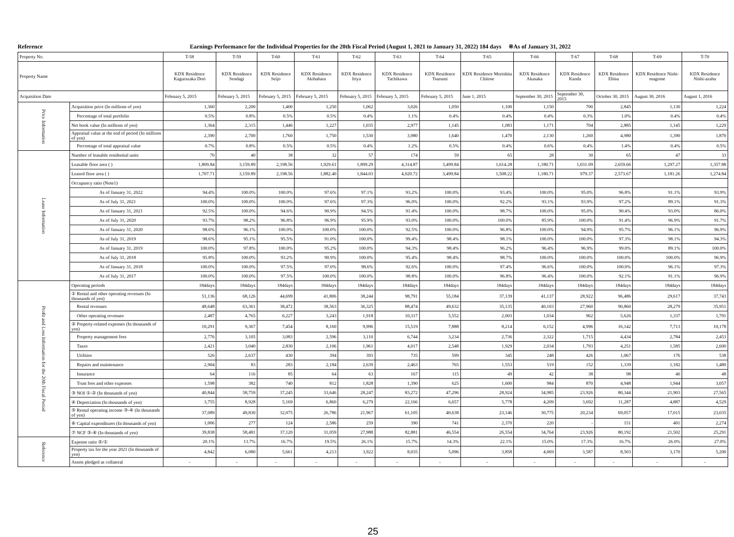Reference Earnings Performance for the Individual Properties for the 20th Fiscal Period (August 1, 2021 to January 31, 2022) 184 days ※As of January 31, 2022
| Property No. | | T-58 | T-59 | T-60 | T-61 | T-62 | T-63 | T-64 | T-65 | T-66 | T-67 | T-68 | T-69 | T-70 |
| Property Name | | KDX Residence Kagurazaka Dori | KDX Residence Sendagi | KDX Residence Seijo | KDX Residence Akihabara | KDX Residence Iriya | KDX Residence Tachikawa | KDX Residence Tsurumi | KDX Residence Morishita Chitose | KDX Residence Akasaka | KDX Residence Kanda | KDX Residence Ebisu | KDX Residence Nishi-magome | KDX Residence Nishi-azabu |
| Acquisition Date | | February 5, 2015 | February 5, 2015 | February 5, 2015 | February 5, 2015 | February 5, 2015 | February 5, 2015 | February 5, 2015 | June 1, 2015 | September 30, 2015 | September 30, 2015 | October 30, 2015 | August 30, 2016 | August 1, 2016 |
| Price Information | Acquisition price (In millions of yen) | 1,360 | 2,200 | 1,400 | 1,250 | 1,062 | 3,026 | 1,050 | 1,100 | 1,150 | 700 | 2,845 | 1,130 | 1,224 |
| | Percentage of total portfolio | 0.5% | 0.8% | 0.5% | 0.5% | 0.4% | 1.1% | 0.4% | 0.4% | 0.4% | 0.3% | 1.0% | 0.4% | 0.4% |
| | Net book value (In millions of yen) | 1,364 | 2,315 | 1,446 | 1,227 | 1,035 | 2,977 | 1,145 | 1,083 | 1,171 | 704 | 2,885 | 1,145 | 1,229 |
| | Appraisal value at the end of period (In millions of yen) | 2,390 | 2,700 | 1,760 | 1,750 | 1,530 | 3,980 | 1,640 | 1,470 | 2,130 | 1,260 | 4,980 | 1,390 | 1,870 |
| | Percentage of total appraisal value | 0.7% | 0.8% | 0.5% | 0.5% | 0.4% | 1.2% | 0.5% | 0.4% | 0.6% | 0.4% | 1.4% | 0.4% | 0.5% |
| Lease Information | Number of leasable residential units | 70 | 40 | 38 | 32 | 57 | 174 | 59 | 65 | 28 | 30 | 65 | 47 | 33 |
| | Leasable floor area ( ) | 1,809.84 | 3,159.89 | 2,198.56 | 1,929.61 | 1,899.29 | 4,314.87 | 3,499.84 | 1,614.28 | 1,180.71 | 1,031.09 | 2,659.66 | 1,297.27 | 1,357.88 |
| | Leased floor area ( ) | 1,707.71 | 3,159.89 | 2,198.56 | 1,882.40 | 1,844.03 | 4,020.72 | 3,499.84 | 1,508.22 | 1,180.71 | 979.37 | 2,573.67 | 1,181.26 | 1,274.84 |
| | Occupancy ratio (Note1) | | | | | | | | | | | | | |
| | As of January 31, 2022 | 94.4% | 100.0% | 100.0% | 97.6% | 97.1% | 93.2% | 100.0% | 93.4% | 100.0% | 95.0% | 96.8% | 91.1% | 93.9% |
| | As of July 31, 2021 | 100.0% | 100.0% | 100.0% | 97.6% | 97.3% | 96.0% | 100.0% | 92.2% | 93.1% | 93.9% | 97.2% | 89.1% | 91.3% |
| | As of January 31, 2021 | 92.5% | 100.0% | 94.6% | 90.9% | 94.5% | 91.4% | 100.0% | 98.7% | 100.0% | 95.0% | 90.4% | 93.0% | 86.0% |
| | As of July 31, 2020 | 93.7% | 98.2% | 96.8% | 96.9% | 95.9% | 93.0% | 100.0% | 100.0% | 85.9% | 100.0% | 91.4% | 96.9% | 91.7% |
| | As of January 31, 2020 | 98.6% | 96.1% | 100.0% | 100.0% | 100.0% | 92.5% | 100.0% | 96.8% | 100.0% | 94.9% | 95.7% | 96.1% | 96.9% |
| | As of July 31, 2019 | 98.6% | 95.1% | 95.5% | 91.0% | 100.0% | 99.4% | 98.4% | 98.1% | 100.0% | 100.0% | 97.3% | 98.1% | 94.3% |
| | As of January 31, 2019 | 100.0% | 97.8% | 100.0% | 95.2% | 100.0% | 94.3% | 98.4% | 96.2% | 96.4% | 96.9% | 99.0% | 89.1% | 100.0% |
| | As of July 31, 2018 | 95.8% | 100.0% | 93.2% | 90.9% | 100.0% | 95.4% | 98.4% | 98.7% | 100.0% | 100.0% | 100.0% | 100.0% | 96.9% |
| | As of January 31, 2018 | 100.0% | 100.0% | 97.5% | 97.0% | 98.6% | 92.6% | 100.0% | 97.4% | 96.6% | 100.0% | 100.0% | 96.1% | 97.3% |
| | As of July 31, 2017 | 100.0% | 100.0% | 97.5% | 100.0% | 100.0% | 98.8% | 100.0% | 96.8% | 96.4% | 100.0% | 92.1% | 91.1% | 96.9% |
| Profit and Loss Information for the 20th Fiscal Period | Operating periods | 184days | 184days | 184days | 184days | 184days | 184days | 184days | 184days | 184days | 184days | 184days | 184days | 184days |
| | ① Rental and other operating revenues (In thousands of yen) | 51,136 | 68,126 | 44,699 | 41,806 | 38,244 | 98,791 | 55,184 | 37,139 | 41,137 | 28,922 | 96,486 | 29,617 | 37,743 |
| | Rental revenues | 48,648 | 63,361 | 38,472 | 38,563 | 36,325 | 88,474 | 49,632 | 35,135 | 40,103 | 27,960 | 90,860 | 28,279 | 35,951 |
| | Other operating revenues | 2,487 | 4,765 | 6,227 | 3,243 | 1,918 | 10,317 | 5,552 | 2,003 | 1,034 | 962 | 5,626 | 1,337 | 1,791 |
| | ② Property-related expenses (In thousands of yen) | 10,291 | 9,367 | 7,454 | 8,160 | 9,996 | 15,519 | 7,888 | 8,214 | 6,152 | 4,996 | 16,142 | 7,713 | 10,178 |
| | Property management fees | 2,776 | 3,105 | 3,083 | 2,596 | 3,110 | 6,744 | 3,234 | 2,736 | 2,322 | 1,715 | 4,434 | 2,784 | 2,453 |
| | Taxes | 2,421 | 3,040 | 2,830 | 2,106 | 1,961 | 4,017 | 2,548 | 1,929 | 2,034 | 1,793 | 4,251 | 1,585 | 2,600 |
| | Utilities | 526 | 2,637 | 430 | 394 | 393 | 735 | 599 | 345 | 248 | 426 | 1,067 | 176 | 538 |
| | Repairs and maintenance | 2,904 | 83 | 283 | 2,184 | 2,639 | 2,463 | 765 | 1,553 | 519 | 152 | 1,339 | 1,182 | 1,480 |
| | Insurance | 64 | 116 | 85 | 64 | 63 | 167 | 115 | 49 | 42 | 38 | 98 | 40 | 48 |
| | Trust fees and other expenses | 1,598 | 382 | 740 | 812 | 1,828 | 1,390 | 625 | 1,600 | 984 | 870 | 4,948 | 1,944 | 3,057 |
| | ③ NOI ①-② (In thousands of yen) | 40,844 | 58,759 | 37,245 | 33,646 | 28,247 | 83,272 | 47,296 | 28,924 | 34,985 | 23,926 | 80,344 | 21,903 | 27,565 |
| | ④ Depreciation (In thousands of yen) | 3,755 | 8,928 | 5,169 | 6,860 | 6,279 | 22,166 | 6,657 | 5,778 | 4,209 | 3,692 | 11,287 | 4,887 | 4,529 |
| | ⑤ Rental operating income ③-④ (In thousands of yen) | 37,089 | 49,830 | 32,075 | 26,786 | 21,967 | 61,105 | 40,638 | 23,146 | 30,775 | 20,234 | 69,057 | 17,015 | 23,035 |
| | ⑥ Capital expenditures (In thousands of yen) | 1,006 | 277 | 124 | 2,586 | 259 | 390 | 741 | 2,370 | 220 | - | 151 | 401 | 2,274 |
| | ⑦ NCF ③-⑥ (In thousands of yen) | 39,838 | 58,481 | 37,120 | 31,059 | 27,988 | 82,881 | 46,554 | 26,554 | 34,764 | 23,926 | 80,192 | 21,502 | 25,291 |
| Reference | Expense ratio ②/① | 20.1% | 13.7% | 16.7% | 19.5% | 26.1% | 15.7% | 14.3% | 22.1% | 15.0% | 17.3% | 16.7% | 26.0% | 27.0% |
| | Property tax for the year 2021 (In thousands of yen) | 4,842 | 6,080 | 5,661 | 4,213 | 3,922 | 8,035 | 5,096 | 3,858 | 4,069 | 3,587 | 8,503 | 3,170 | 5,200 |
| | Assets pledged as collateral | - | - | - | - | - | - | - | - | - | - | - | - | - |
25